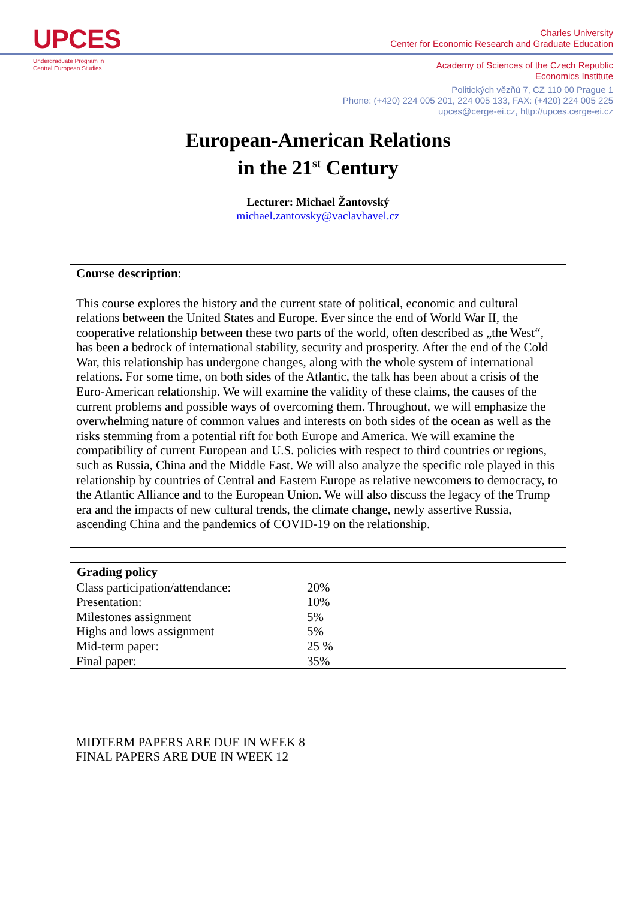UPCES
Undergraduate Program in
Central European Studies
Charles University
Center for Economic Research and Graduate Education
Academy of Sciences of the Czech Republic
Economics Institute
Politických vězňů 7, CZ 110 00 Prague 1
Phone: (+420) 224 005 201, 224 005 133, FAX: (+420) 224 005 225
upces@cerge-ei.cz, http://upces.cerge-ei.cz
European-American Relations
in the 21<sup>st</sup> Century
Lecturer: Michael Žantovský
michael.zantovsky@vaclavhavel.cz
Course description:
This course explores the history and the current state of political, economic and cultural relations between the United States and Europe. Ever since the end of World War II, the cooperative relationship between these two parts of the world, often described as „the West“, has been a bedrock of international stability, security and prosperity. After the end of the Cold War, this relationship has undergone changes, along with the whole system of international relations. For some time, on both sides of the Atlantic, the talk has been about a crisis of the Euro-American relationship. We will examine the validity of these claims, the causes of the current problems and possible ways of overcoming them. Throughout, we will emphasize the overwhelming nature of common values and interests on both sides of the ocean as well as the risks stemming from a potential rift for both Europe and America. We will examine the compatibility of current European and U.S. policies with respect to third countries or regions, such as Russia, China and the Middle East. We will also analyze the specific role played in this relationship by countries of Central and Eastern Europe as relative newcomers to democracy, to the Atlantic Alliance and to the European Union. We will also discuss the legacy of the Trump era and the impacts of new cultural trends, the climate change, newly assertive Russia, ascending China and the pandemics of COVID-19 on the relationship.
| Grading policy | |
| --- | --- |
| Class participation/attendance: | 20% |
| Presentation: | 10% |
| Milestones assignment | 5% |
| Highs and lows assignment | 5% |
| Mid-term paper: | 25 % |
| Final paper: | 35% |
MIDTERM PAPERS ARE DUE IN WEEK 8
FINAL PAPERS ARE DUE IN WEEK 12